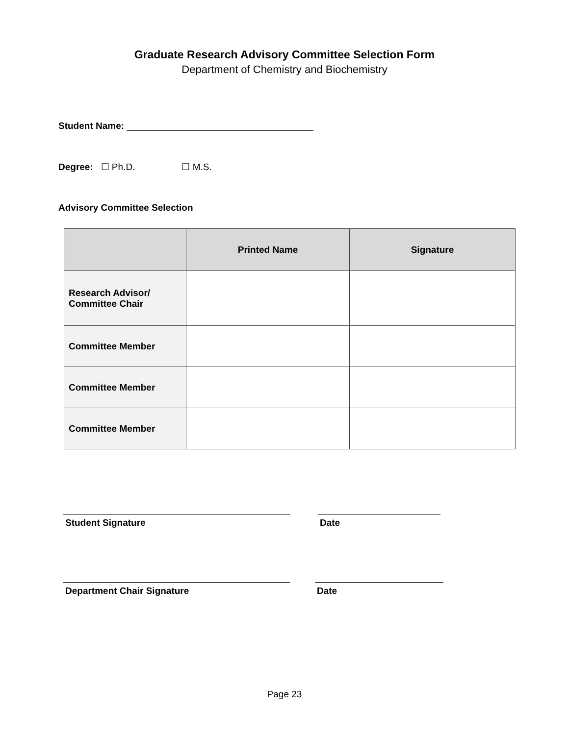Graduate Research Advisory Committee Selection Form
Department of Chemistry and Biochemistry
Student Name: ____________________________________
Degree: ☐ Ph.D. ☐ M.S.
Advisory Committee Selection
| | Printed Name | Signature |
| --- | --- | --- |
| Research Advisor/ Committee Chair | | |
| Committee Member | | |
| Committee Member | | |
| Committee Member | | |
Student Signature Date
Department Chair Signature Date
Page 23